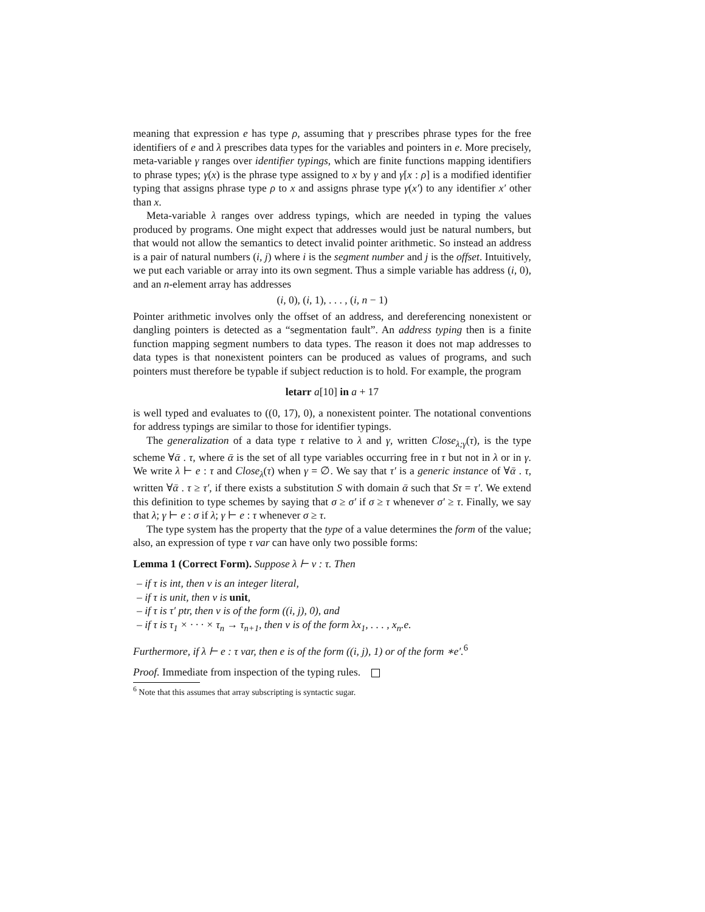meaning that expression e has type ρ, assuming that γ prescribes phrase types for the free identifiers of e and λ prescribes data types for the variables and pointers in e. More precisely, meta-variable γ ranges over identifier typings, which are finite functions mapping identifiers to phrase types; γ(x) is the phrase type assigned to x by γ and γ[x : ρ] is a modified identifier typing that assigns phrase type ρ to x and assigns phrase type γ(x′) to any identifier x′ other than x.
Meta-variable λ ranges over address typings, which are needed in typing the values produced by programs. One might expect that addresses would just be natural numbers, but that would not allow the semantics to detect invalid pointer arithmetic. So instead an address is a pair of natural numbers (i, j) where i is the segment number and j is the offset. Intuitively, we put each variable or array into its own segment. Thus a simple variable has address (i, 0), and an n-element array has addresses
(i, 0), (i, 1), . . . , (i, n − 1)
Pointer arithmetic involves only the offset of an address, and dereferencing nonexistent or dangling pointers is detected as a “segmentation fault”. An address typing then is a finite function mapping segment numbers to data types. The reason it does not map addresses to data types is that nonexistent pointers can be produced as values of programs, and such pointers must therefore be typable if subject reduction is to hold. For example, the program
letarr a[10] in a + 17
is well typed and evaluates to ((0, 17), 0), a nonexistent pointer. The notational conventions for address typings are similar to those for identifier typings.
The generalization of a data type τ relative to λ and γ, written Close<sub>λ;γ</sub>(τ), is the type scheme ∀ᾱ . τ, where ᾱ is the set of all type variables occurring free in τ but not in λ or in γ. We write λ ⊢ e : τ and Close<sub>λ</sub>(τ) when γ = ∅. We say that τ′ is a generic instance of ∀ᾱ . τ, written ∀ᾱ . τ ≥ τ′, if there exists a substitution S with domain ᾱ such that Sτ = τ′. We extend this definition to type schemes by saying that σ ≥ σ′ if σ ≥ τ whenever σ′ ≥ τ. Finally, we say that λ; γ ⊢ e : σ if λ; γ ⊢ e : τ whenever σ ≥ τ.
The type system has the property that the type of a value determines the form of the value; also, an expression of type τ var can have only two possible forms:
Lemma 1 (Correct Form). Suppose λ ⊢ v : τ. Then
– if τ is int, then v is an integer literal,
– if τ is unit, then v is unit,
– if τ is τ′ ptr, then v is of the form ((i, j), 0), and
– if τ is τ<sub>1</sub> × · · · × τ<sub>n</sub> → τ<sub>n+1</sub>, then v is of the form λx<sub>1</sub>, . . . , x<sub>n</sub>.e.
Furthermore, if λ ⊢ e : τ var, then e is of the form ((i, j), 1) or of the form ∗e′.<sup>6</sup>
Proof. Immediate from inspection of the typing rules.
<sup>6</sup> Note that this assumes that array subscripting is syntactic sugar.